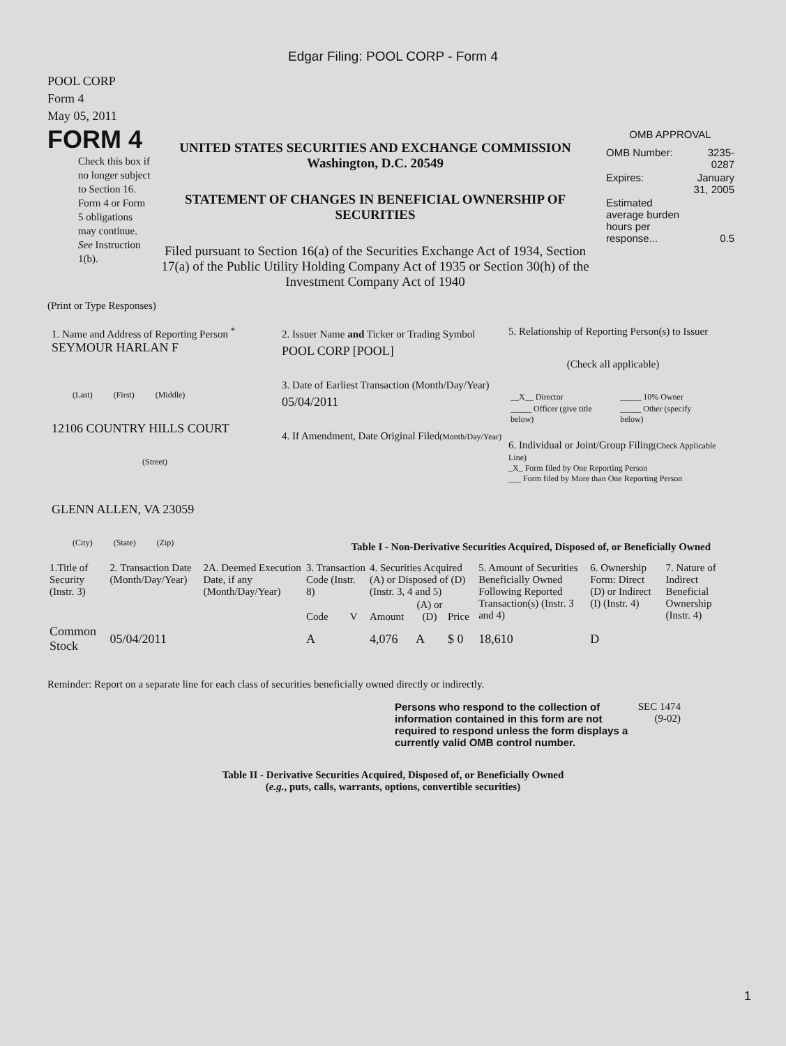Edgar Filing: POOL CORP - Form 4
POOL CORP
Form 4
May 05, 2011
FORM 4
Check this box if no longer subject to Section 16. Form 4 or Form 5 obligations may continue. See Instruction 1(b).
UNITED STATES SECURITIES AND EXCHANGE COMMISSION
Washington, D.C. 20549
STATEMENT OF CHANGES IN BENEFICIAL OWNERSHIP OF SECURITIES
Filed pursuant to Section 16(a) of the Securities Exchange Act of 1934, Section 17(a) of the Public Utility Holding Company Act of 1935 or Section 30(h) of the Investment Company Act of 1940
OMB APPROVAL
| OMB Number: | 3235-0287 |
| Expires: | January 31, 2005 |
| Estimated average burden hours per response... | 0.5 |
(Print or Type Responses)
1. Name and Address of Reporting Person <sup>*</sup>
SEYMOUR HARLAN F
(Last) (First) (Middle)
12106 COUNTRY HILLS COURT
(Street)
GLENN ALLEN, VA 23059
(City) (State) (Zip)
2. Issuer Name and Ticker or Trading Symbol
POOL CORP [POOL]
3. Date of Earliest Transaction (Month/Day/Year)
05/04/2011
4. If Amendment, Date Original Filed(Month/Day/Year)
5. Relationship of Reporting Person(s) to Issuer
(Check all applicable)
| __X__ Director | _____ 10% Owner |
| _____ Officer (give title below) | _____ Other (specify below) |
6. Individual or Joint/Group Filing(Check Applicable Line)
_X_ Form filed by One Reporting Person
___ Form filed by More than One Reporting Person
Table I - Non-Derivative Securities Acquired, Disposed of, or Beneficially Owned
| 1.Title of Security (Instr. 3) | 2. Transaction Date (Month/Day/Year) | 2A. Deemed Execution Date, if any (Month/Day/Year) | 3. Transaction Code (Instr. 8) | | 4. Securities Acquired (A) or Disposed of (D) (Instr. 3, 4 and 5) | | | 5. Amount of Securities Beneficially Owned Following Reported Transaction(s) (Instr. 3 and 4) | 6. Ownership Form: Direct (D) or Indirect (I) (Instr. 4) | 7. Nature of Indirect Beneficial Ownership (Instr. 4) |
| --- | --- | --- | --- | --- | --- | --- | --- | --- | --- | --- |
| | | | Code | V | Amount | (A) or (D) | Price | | | |
| Common Stock | 05/04/2011 | | A | | 4,076 | A | $ 0 | 18,610 | D | |
Reminder: Report on a separate line for each class of securities beneficially owned directly or indirectly.
Persons who respond to the collection of information contained in this form are not required to respond unless the form displays a currently valid OMB control number.
SEC 1474 (9-02)
Table II - Derivative Securities Acquired, Disposed of, or Beneficially Owned
(e.g., puts, calls, warrants, options, convertible securities)
1